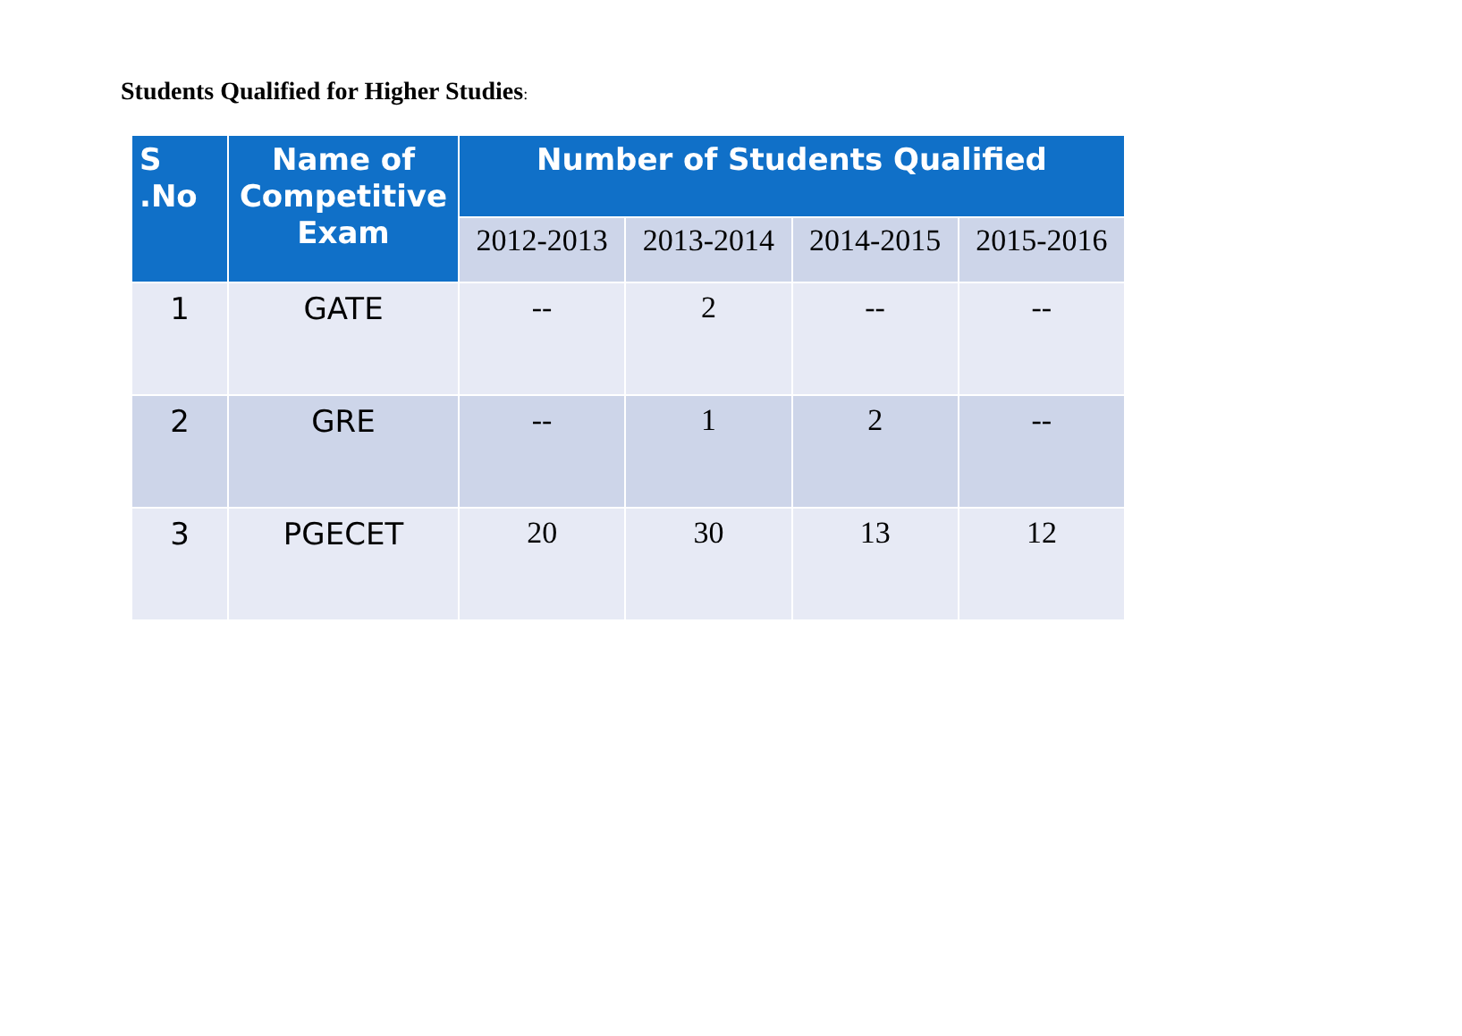Students Qualified for Higher Studies:
| S .No | Name of Competitive Exam | Number of Students Qualified | | | |
| --- | --- | --- | --- | --- | --- |
| | | 2012-2013 | 2013-2014 | 2014-2015 | 2015-2016 |
| 1 | GATE | -- | 2 | -- | -- |
| 2 | GRE | -- | 1 | 2 | -- |
| 3 | PGECET | 20 | 30 | 13 | 12 |